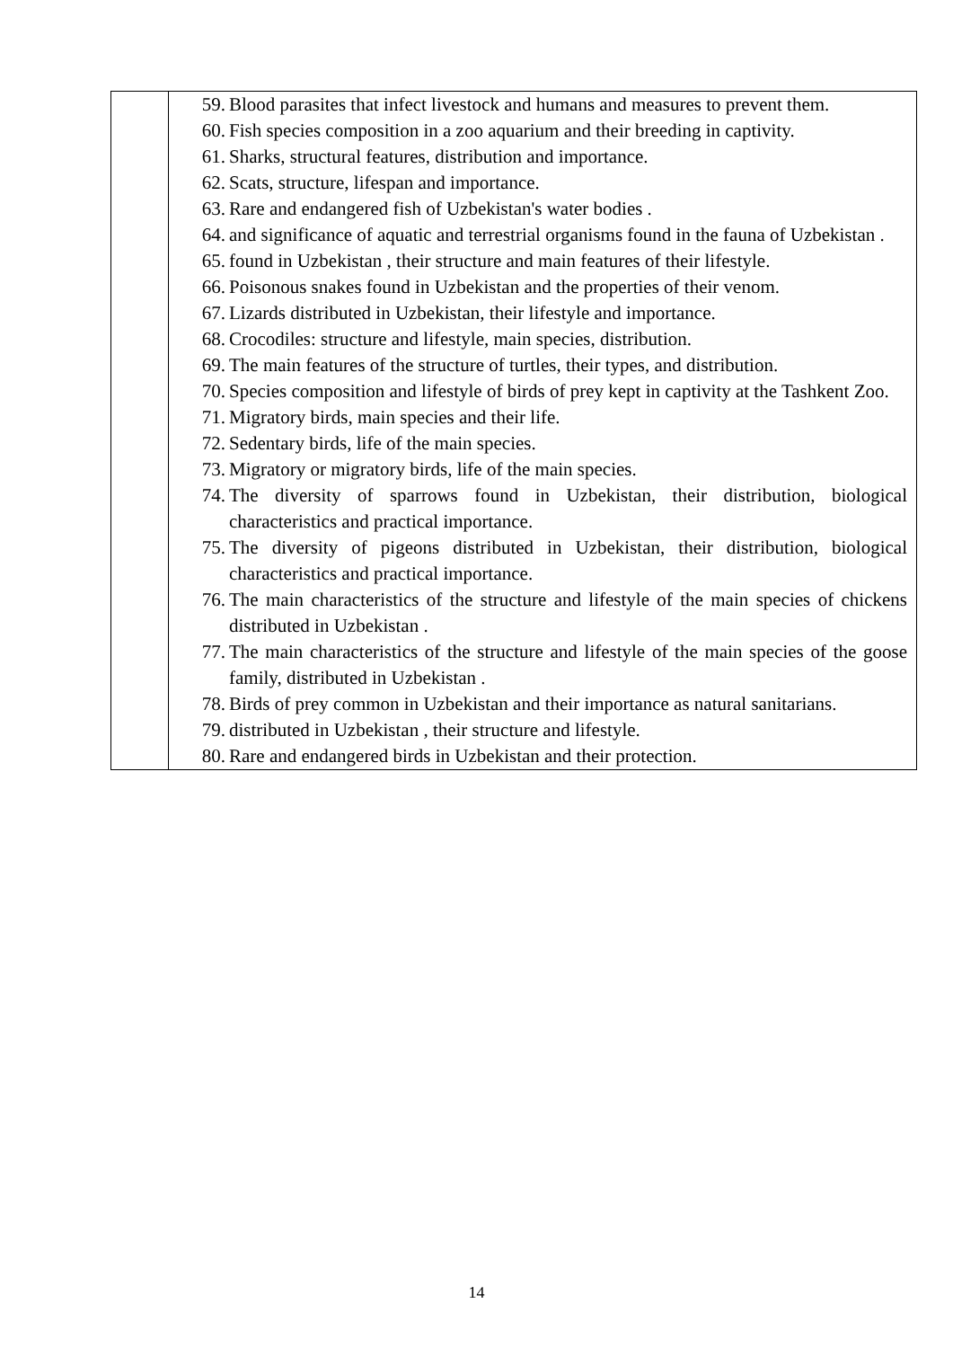| | 59. Blood parasites that infect livestock and humans and measures to prevent them. 60. Fish species composition in a zoo aquarium and their breeding in captivity. 61. Sharks, structural features, distribution and importance. 62. Scats, structure, lifespan and importance. 63. Rare and endangered fish of Uzbekistan's water bodies . 64. and significance of aquatic and terrestrial organisms found in the fauna of Uzbekistan . 65. found in Uzbekistan , their structure and main features of their lifestyle. 66. Poisonous snakes found in Uzbekistan and the properties of their venom. 67. Lizards distributed in Uzbekistan, their lifestyle and importance. 68. Crocodiles: structure and lifestyle, main species, distribution. 69. The main features of the structure of turtles, their types, and distribution. 70. Species composition and lifestyle of birds of prey kept in captivity at the Tashkent Zoo. 71. Migratory birds, main species and their life. 72. Sedentary birds, life of the main species. 73. Migratory or migratory birds, life of the main species. 74. The diversity of sparrows found in Uzbekistan, their distribution, biological characteristics and practical importance. 75. The diversity of pigeons distributed in Uzbekistan, their distribution, biological characteristics and practical importance. 76. The main characteristics of the structure and lifestyle of the main species of chickens distributed in Uzbekistan . 77. The main characteristics of the structure and lifestyle of the main species of the goose family, distributed in Uzbekistan . 78. Birds of prey common in Uzbekistan and their importance as natural sanitarians. 79. distributed in Uzbekistan , their structure and lifestyle. 80. Rare and endangered birds in Uzbekistan and their protection. |
14